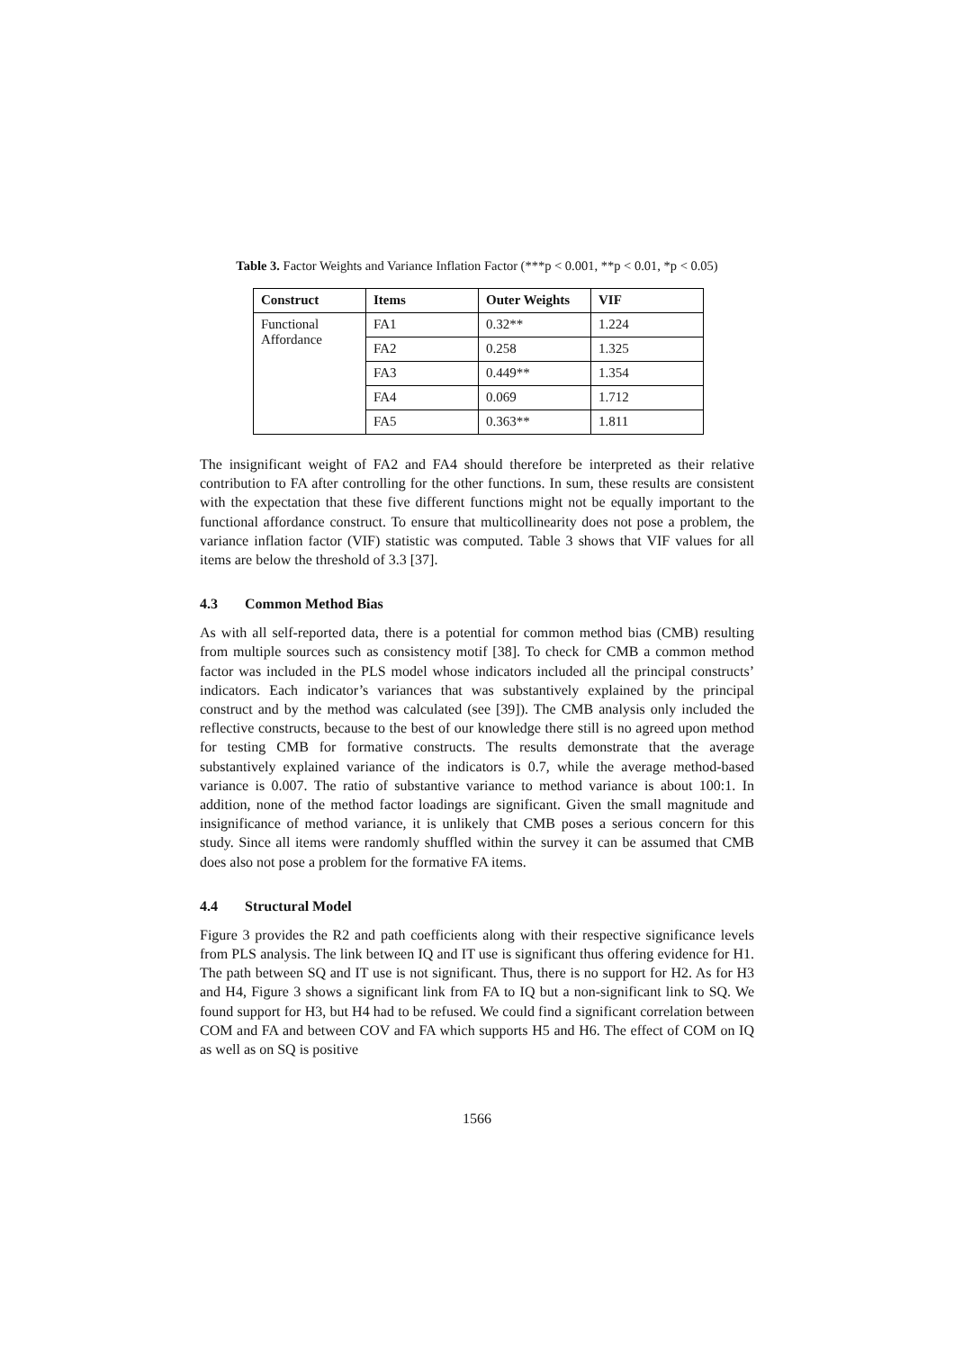Table 3. Factor Weights and Variance Inflation Factor (***p < 0.001, **p < 0.01, *p < 0.05)
| Construct | Items | Outer Weights | VIF |
| --- | --- | --- | --- |
| Functional Affordance | FA1 | 0.32** | 1.224 |
| | FA2 | 0.258 | 1.325 |
| | FA3 | 0.449** | 1.354 |
| | FA4 | 0.069 | 1.712 |
| | FA5 | 0.363** | 1.811 |
The insignificant weight of FA2 and FA4 should therefore be interpreted as their relative contribution to FA after controlling for the other functions. In sum, these results are consistent with the expectation that these five different functions might not be equally important to the functional affordance construct. To ensure that multicollinearity does not pose a problem, the variance inflation factor (VIF) statistic was computed. Table 3 shows that VIF values for all items are below the threshold of 3.3 [37].
4.3 Common Method Bias
As with all self-reported data, there is a potential for common method bias (CMB) resulting from multiple sources such as consistency motif [38]. To check for CMB a common method factor was included in the PLS model whose indicators included all the principal constructs’ indicators. Each indicator’s variances that was substantively explained by the principal construct and by the method was calculated (see [39]). The CMB analysis only included the reflective constructs, because to the best of our knowledge there still is no agreed upon method for testing CMB for formative constructs. The results demonstrate that the average substantively explained variance of the indicators is 0.7, while the average method-based variance is 0.007. The ratio of substantive variance to method variance is about 100:1. In addition, none of the method factor loadings are significant. Given the small magnitude and insignificance of method variance, it is unlikely that CMB poses a serious concern for this study. Since all items were randomly shuffled within the survey it can be assumed that CMB does also not pose a problem for the formative FA items.
4.4 Structural Model
Figure 3 provides the R2 and path coefficients along with their respective significance levels from PLS analysis. The link between IQ and IT use is significant thus offering evidence for H1. The path between SQ and IT use is not significant. Thus, there is no support for H2. As for H3 and H4, Figure 3 shows a significant link from FA to IQ but a non-significant link to SQ. We found support for H3, but H4 had to be refused. We could find a significant correlation between COM and FA and between COV and FA which supports H5 and H6. The effect of COM on IQ as well as on SQ is positive
1566